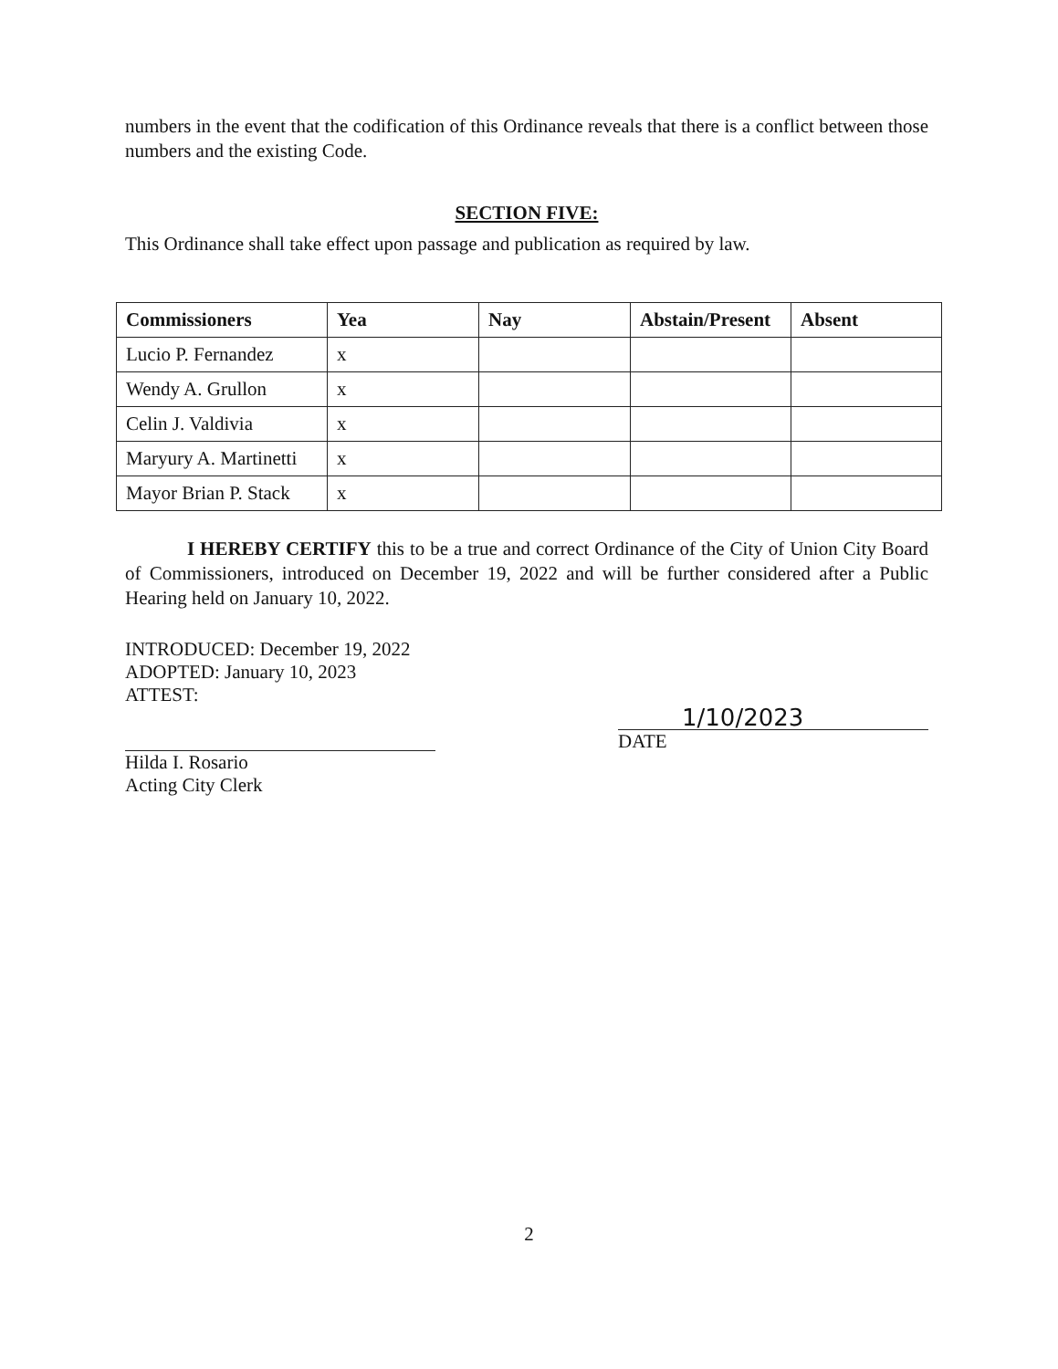numbers in the event that the codification of this Ordinance reveals that there is a conflict between those numbers and the existing Code.
SECTION FIVE:
This Ordinance shall take effect upon passage and publication as required by law.
| Commissioners | Yea | Nay | Abstain/Present | Absent |
| --- | --- | --- | --- | --- |
| Lucio P. Fernandez | x | | | |
| Wendy A. Grullon | x | | | |
| Celin J. Valdivia | x | | | |
| Maryury A. Martinetti | x | | | |
| Mayor Brian P. Stack | x | | | |
I HEREBY CERTIFY this to be a true and correct Ordinance of the City of Union City Board of Commissioners, introduced on December 19, 2022 and will be further considered after a Public Hearing held on January 10, 2022.
INTRODUCED: December 19, 2022
ADOPTED: January 10, 2023
ATTEST:
Hilda I. Rosario
Acting City Clerk
1/10/2023
DATE
2